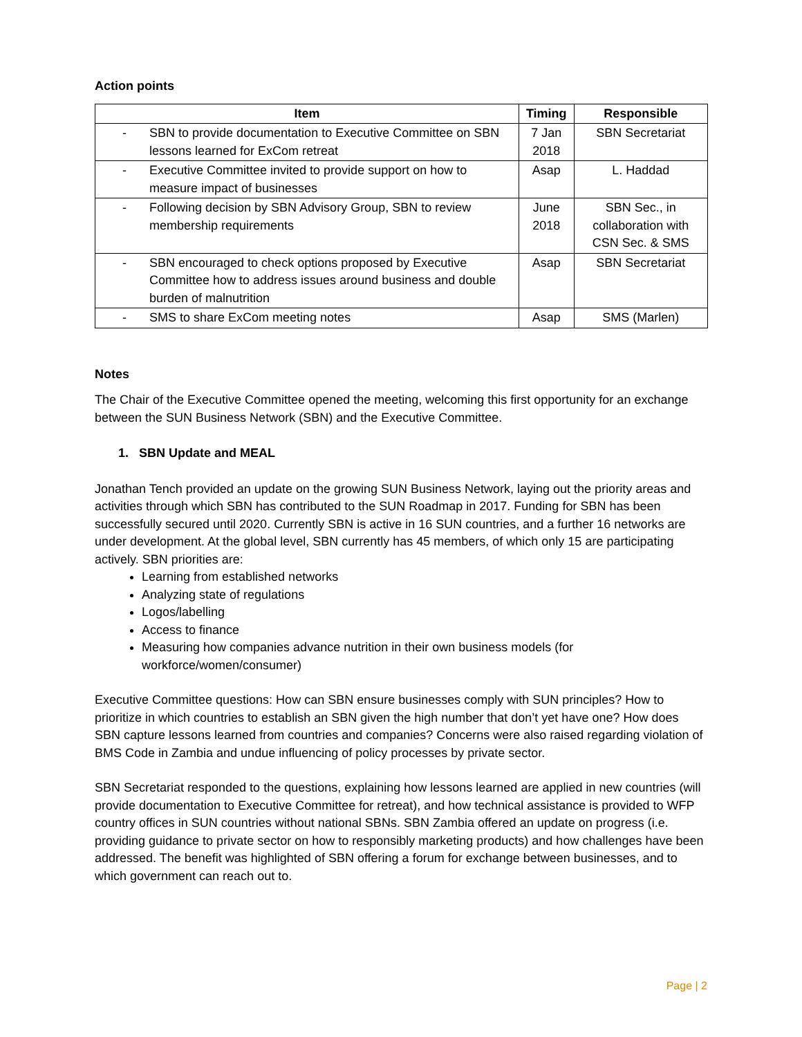Action points
| Item | Timing | Responsible |
| --- | --- | --- |
| - SBN to provide documentation to Executive Committee on SBN lessons learned for ExCom retreat | 7 Jan 2018 | SBN Secretariat |
| - Executive Committee invited to provide support on how to measure impact of businesses | Asap | L. Haddad |
| - Following decision by SBN Advisory Group, SBN to review membership requirements | June 2018 | SBN Sec., in collaboration with CSN Sec. & SMS |
| - SBN encouraged to check options proposed by Executive Committee how to address issues around business and double burden of malnutrition | Asap | SBN Secretariat |
| - SMS to share ExCom meeting notes | Asap | SMS (Marlen) |
Notes
The Chair of the Executive Committee opened the meeting, welcoming this first opportunity for an exchange between the SUN Business Network (SBN) and the Executive Committee.
1. SBN Update and MEAL
Jonathan Tench provided an update on the growing SUN Business Network, laying out the priority areas and activities through which SBN has contributed to the SUN Roadmap in 2017. Funding for SBN has been successfully secured until 2020. Currently SBN is active in 16 SUN countries, and a further 16 networks are under development. At the global level, SBN currently has 45 members, of which only 15 are participating actively. SBN priorities are:
Learning from established networks
Analyzing state of regulations
Logos/labelling
Access to finance
Measuring how companies advance nutrition in their own business models (for workforce/women/consumer)
Executive Committee questions: How can SBN ensure businesses comply with SUN principles? How to prioritize in which countries to establish an SBN given the high number that don’t yet have one? How does SBN capture lessons learned from countries and companies? Concerns were also raised regarding violation of BMS Code in Zambia and undue influencing of policy processes by private sector.
SBN Secretariat responded to the questions, explaining how lessons learned are applied in new countries (will provide documentation to Executive Committee for retreat), and how technical assistance is provided to WFP country offices in SUN countries without national SBNs. SBN Zambia offered an update on progress (i.e. providing guidance to private sector on how to responsibly marketing products) and how challenges have been addressed. The benefit was highlighted of SBN offering a forum for exchange between businesses, and to which government can reach out to.
Page | 2